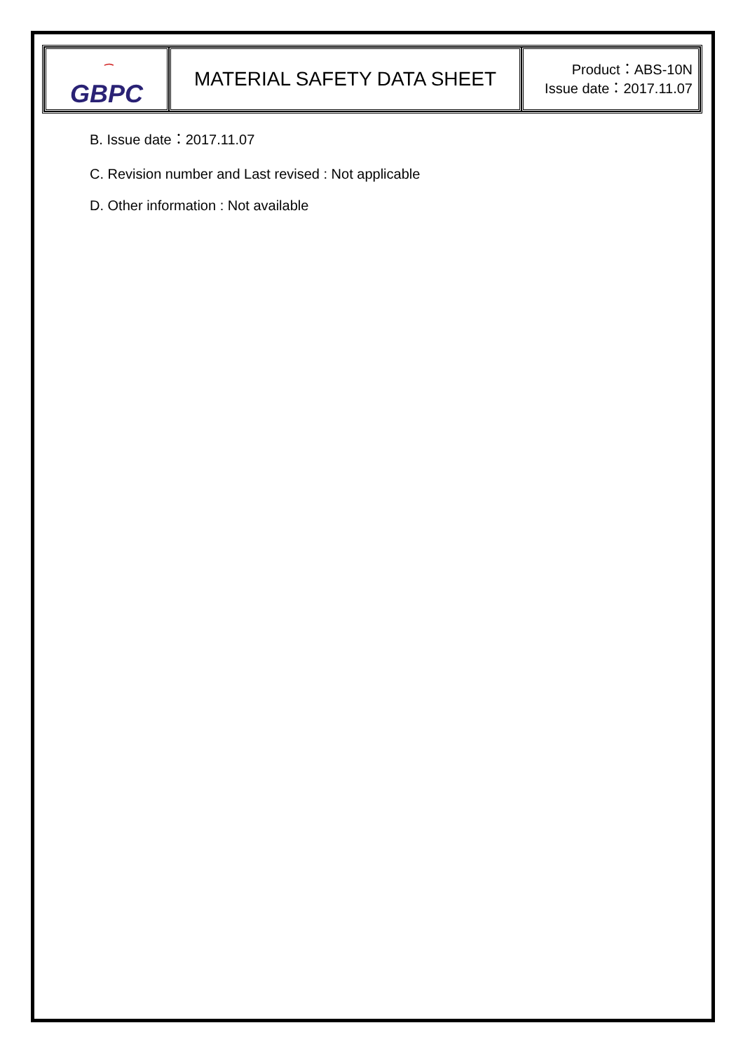| ⁀ GBPC | MATERIAL SAFETY DATA SHEET | Product：ABS-10N Issue date：2017.11.07 |
B. Issue date：2017.11.07
C. Revision number and Last revised : Not applicable
D. Other information : Not available